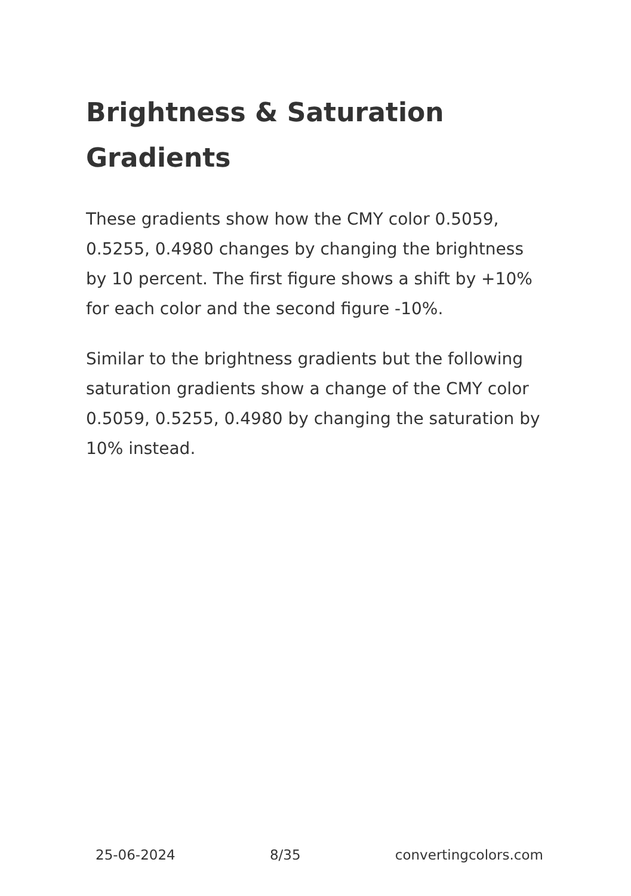Brightness & Saturation Gradients
These gradients show how the CMY color 0.5059, 0.5255, 0.4980 changes by changing the brightness by 10 percent. The first figure shows a shift by +10% for each color and the second figure -10%.
Similar to the brightness gradients but the following saturation gradients show a change of the CMY color 0.5059, 0.5255, 0.4980 by changing the saturation by 10% instead.
25-06-2024 8/35 convertingcolors.com